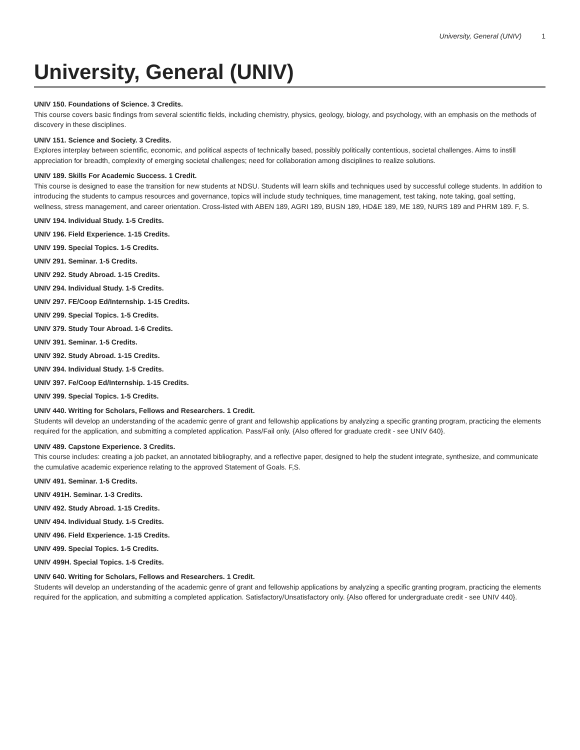University, General (UNIV) 1
University, General (UNIV)
UNIV 150. Foundations of Science. 3 Credits.
This course covers basic findings from several scientific fields, including chemistry, physics, geology, biology, and psychology, with an emphasis on the methods of discovery in these disciplines.
UNIV 151. Science and Society. 3 Credits.
Explores interplay between scientific, economic, and political aspects of technically based, possibly politically contentious, societal challenges. Aims to instill appreciation for breadth, complexity of emerging societal challenges; need for collaboration among disciplines to realize solutions.
UNIV 189. Skills For Academic Success. 1 Credit.
This course is designed to ease the transition for new students at NDSU. Students will learn skills and techniques used by successful college students. In addition to introducing the students to campus resources and governance, topics will include study techniques, time management, test taking, note taking, goal setting, wellness, stress management, and career orientation. Cross-listed with ABEN 189, AGRI 189, BUSN 189, HD&E 189, ME 189, NURS 189 and PHRM 189. F, S.
UNIV 194. Individual Study. 1-5 Credits.
UNIV 196. Field Experience. 1-15 Credits.
UNIV 199. Special Topics. 1-5 Credits.
UNIV 291. Seminar. 1-5 Credits.
UNIV 292. Study Abroad. 1-15 Credits.
UNIV 294. Individual Study. 1-5 Credits.
UNIV 297. FE/Coop Ed/Internship. 1-15 Credits.
UNIV 299. Special Topics. 1-5 Credits.
UNIV 379. Study Tour Abroad. 1-6 Credits.
UNIV 391. Seminar. 1-5 Credits.
UNIV 392. Study Abroad. 1-15 Credits.
UNIV 394. Individual Study. 1-5 Credits.
UNIV 397. Fe/Coop Ed/Internship. 1-15 Credits.
UNIV 399. Special Topics. 1-5 Credits.
UNIV 440. Writing for Scholars, Fellows and Researchers. 1 Credit.
Students will develop an understanding of the academic genre of grant and fellowship applications by analyzing a specific granting program, practicing the elements required for the application, and submitting a completed application. Pass/Fail only. {Also offered for graduate credit - see UNIV 640}.
UNIV 489. Capstone Experience. 3 Credits.
This course includes: creating a job packet, an annotated bibliography, and a reflective paper, designed to help the student integrate, synthesize, and communicate the cumulative academic experience relating to the approved Statement of Goals. F,S.
UNIV 491. Seminar. 1-5 Credits.
UNIV 491H. Seminar. 1-3 Credits.
UNIV 492. Study Abroad. 1-15 Credits.
UNIV 494. Individual Study. 1-5 Credits.
UNIV 496. Field Experience. 1-15 Credits.
UNIV 499. Special Topics. 1-5 Credits.
UNIV 499H. Special Topics. 1-5 Credits.
UNIV 640. Writing for Scholars, Fellows and Researchers. 1 Credit.
Students will develop an understanding of the academic genre of grant and fellowship applications by analyzing a specific granting program, practicing the elements required for the application, and submitting a completed application. Satisfactory/Unsatisfactory only. {Also offered for undergraduate credit - see UNIV 440}.